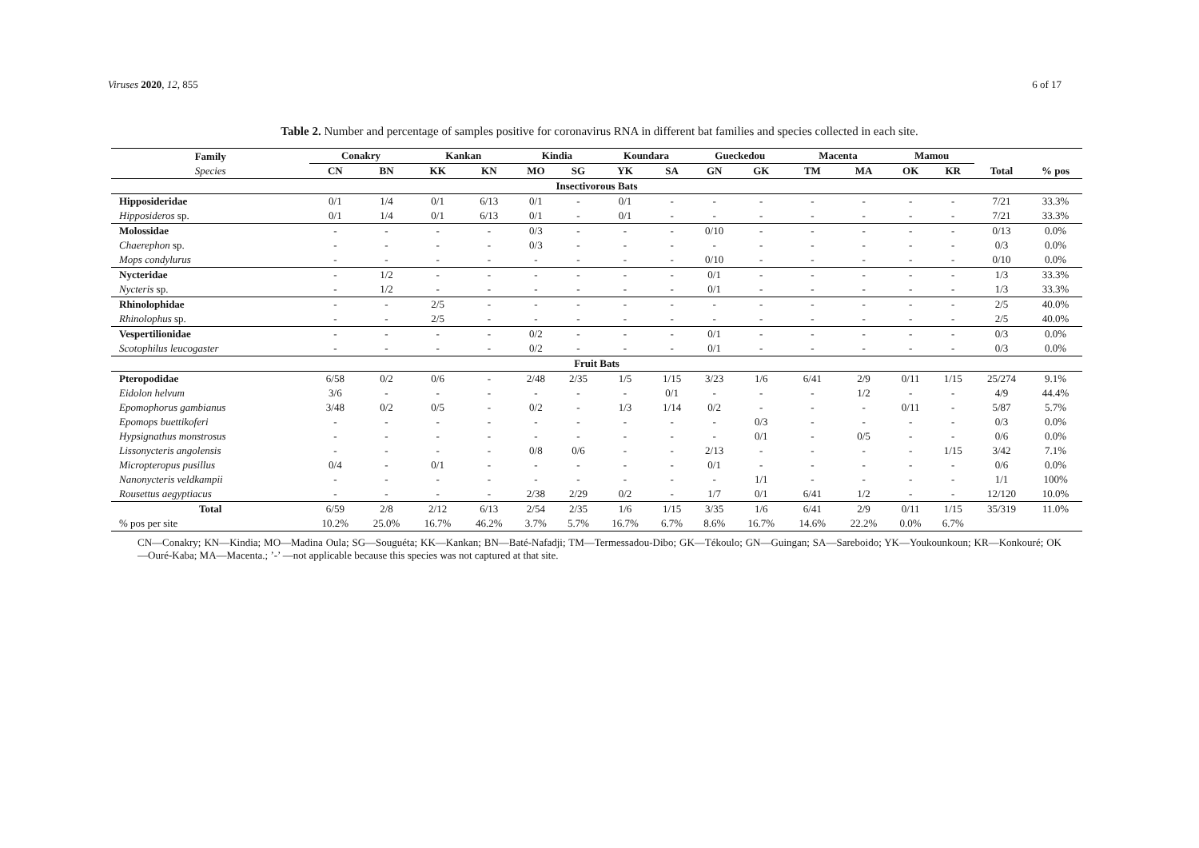Viruses 2020, 12, 855 6 of 17
Table 2. Number and percentage of samples positive for coronavirus RNA in different bat families and species collected in each site.
| Family Species | Conakry | | Kankan | | Kindia | | Koundara | | Gueckedou | | Macenta | | Mamou | | | |
| --- | --- | --- | --- | --- | --- | --- | --- | --- | --- | --- | --- | --- | --- | --- | --- | --- |
| | CN | BN | KK | KN | MO | SG | YK | SA | GN | GK | TM | MA | OK | KR | Total | % pos |
| Insectivorous Bats | | | | | | | | | | | | | | | | |
| Hipposideridae | 0/1 | 1/4 | 0/1 | 6/13 | 0/1 | - | 0/1 | - | - | - | - | - | - | - | 7/21 | 33.3% |
| Hipposideros sp. | 0/1 | 1/4 | 0/1 | 6/13 | 0/1 | - | 0/1 | - | - | - | - | - | - | - | 7/21 | 33.3% |
| Molossidae | - | - | - | - | 0/3 | - | - | - | 0/10 | - | - | - | - | - | 0/13 | 0.0% |
| Chaerephon sp. | - | - | - | - | 0/3 | - | - | - | - | - | - | - | - | - | 0/3 | 0.0% |
| Mops condylurus | - | - | - | - | - | - | - | - | 0/10 | - | - | - | - | - | 0/10 | 0.0% |
| Nycteridae | - | 1/2 | - | - | - | - | - | - | 0/1 | - | - | - | - | - | 1/3 | 33.3% |
| Nycteris sp. | - | 1/2 | - | - | - | - | - | - | 0/1 | - | - | - | - | - | 1/3 | 33.3% |
| Rhinolophidae | - | - | 2/5 | - | - | - | - | - | - | - | - | - | - | - | 2/5 | 40.0% |
| Rhinolophus sp. | - | - | 2/5 | - | - | - | - | - | - | - | - | - | - | - | 2/5 | 40.0% |
| Vespertilionidae | - | - | - | - | 0/2 | - | - | - | 0/1 | - | - | - | - | - | 0/3 | 0.0% |
| Scotophilus leucogaster | - | - | - | - | 0/2 | - | - | - | 0/1 | - | - | - | - | - | 0/3 | 0.0% |
| Fruit Bats | | | | | | | | | | | | | | | | |
| Pteropodidae | 6/58 | 0/2 | 0/6 | - | 2/48 | 2/35 | 1/5 | 1/15 | 3/23 | 1/6 | 6/41 | 2/9 | 0/11 | 1/15 | 25/274 | 9.1% |
| Eidolon helvum | 3/6 | - | - | - | - | - | - | 0/1 | - | - | - | 1/2 | - | - | 4/9 | 44.4% |
| Epomophorus gambianus | 3/48 | 0/2 | 0/5 | - | 0/2 | - | 1/3 | 1/14 | 0/2 | - | - | - | 0/11 | - | 5/87 | 5.7% |
| Epomops buettikoferi | - | - | - | - | - | - | - | - | - | 0/3 | - | - | - | - | 0/3 | 0.0% |
| Hypsignathus monstrosus | - | - | - | - | - | - | - | - | - | 0/1 | - | 0/5 | - | - | 0/6 | 0.0% |
| Lissonycteris angolensis | - | - | - | - | 0/8 | 0/6 | - | - | 2/13 | - | - | - | - | 1/15 | 3/42 | 7.1% |
| Micropteropus pusillus | 0/4 | - | 0/1 | - | - | - | - | - | 0/1 | - | - | - | - | - | 0/6 | 0.0% |
| Nanonycteris veldkampii | - | - | - | - | - | - | - | - | - | 1/1 | - | - | - | - | 1/1 | 100% |
| Rousettus aegyptiacus | - | - | - | - | 2/38 | 2/29 | 0/2 | - | 1/7 | 0/1 | 6/41 | 1/2 | - | - | 12/120 | 10.0% |
| Total | 6/59 | 2/8 | 2/12 | 6/13 | 2/54 | 2/35 | 1/6 | 1/15 | 3/35 | 1/6 | 6/41 | 2/9 | 0/11 | 1/15 | 35/319 | 11.0% |
| % pos per site | 10.2% | 25.0% | 16.7% | 46.2% | 3.7% | 5.7% | 16.7% | 6.7% | 8.6% | 16.7% | 14.6% | 22.2% | 0.0% | 6.7% | | |
CN—Conakry; KN—Kindia; MO—Madina Oula; SG—Souguéta; KK—Kankan; BN—Baté-Nafadji; TM—Termessadou-Dibo; GK—Tékoulo; GN—Guingan; SA—Sareboido; YK—Youkounkoun; KR—Konkouré; OK—Ouré-Kaba; MA—Macenta.; ’-’ —not applicable because this species was not captured at that site.